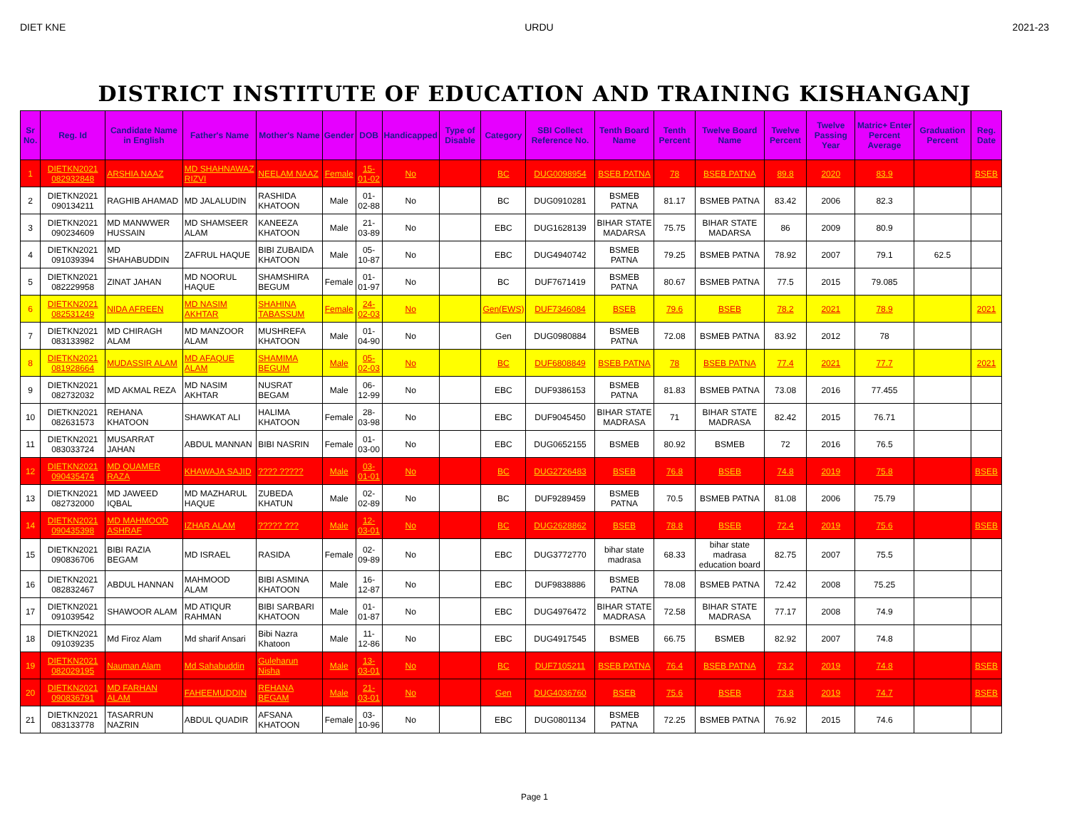DIET KNE URDU 2021-23
DISTRICT INSTITUTE OF EDUCATION AND TRAINING KISHANGANJ
| Sr No. | Reg. Id | Candidate Name in English | Father's Name | Mother's Name | Gender | DOB | Handicapped | Type of Disable | Category | SBI Collect Reference No. | Tenth Board Name | Tenth Percent | Twelve Board Name | Twelve Percent | Twelve Passing Year | Matric+ Enter Percent Average | Graduation Percent | Reg. Date |
| --- | --- | --- | --- | --- | --- | --- | --- | --- | --- | --- | --- | --- | --- | --- | --- | --- | --- | --- |
| 1 | DIETKN2021 082932848 | ARSHIA NAAZ | MD SHAHNAWAZ RIZVI | NEELAM NAAZ | Female | 15-01-02 | No | | BC | DUG0098954 | BSEB PATNA | 78 | BSEB PATNA | 89.8 | 2020 | 83.9 | | BSEB |
| 2 | DIETKN2021 090134211 | RAGHIB AHAMAD | MD JALALUDIN | RASHIDA KHATOON | Male | 01-02-88 | No | | BC | DUG0910281 | BSMEB PATNA | 81.17 | BSMEB PATNA | 83.42 | 2006 | 82.3 | | |
| 3 | DIETKN2021 090234609 | MD MANWWER HUSSAIN | MD SHAMSEER ALAM | KANEEZA KHATOON | Male | 21-03-89 | No | | EBC | DUG1628139 | BIHAR STATE MADARSA | 75.75 | BIHAR STATE MADARSA | 86 | 2009 | 80.9 | | |
| 4 | DIETKN2021 091039394 | MD SHAHABUDDIN | ZAFRUL HAQUE | BIBI ZUBAIDA KHATOON | Male | 05-10-87 | No | | EBC | DUG4940742 | BSMEB PATNA | 79.25 | BSMEB PATNA | 78.92 | 2007 | 79.1 | 62.5 | |
| 5 | DIETKN2021 082229958 | ZINAT JAHAN | MD NOORUL HAQUE | SHAMSHIRA BEGUM | Female | 01-01-97 | No | | BC | DUF7671419 | BSMEB PATNA | 80.67 | BSMEB PATNA | 77.5 | 2015 | 79.085 | | |
| 6 | DIETKN2021 082531249 | NIDA AFREEN | MD NASIM AKHTAR | SHAHINA TABASSUM | Female | 24-02-03 | No | | Gen(EWS) | DUF7346084 | BSEB | 79.6 | BSEB | 78.2 | 2021 | 78.9 | | 2021 |
| 7 | DIETKN2021 083133982 | MD CHIRAGH ALAM | MD MANZOOR ALAM | MUSHREFA KHATOON | Male | 01-04-90 | No | | Gen | DUG0980884 | BSMEB PATNA | 72.08 | BSMEB PATNA | 83.92 | 2012 | 78 | | |
| 8 | DIETKN2021 081928664 | MUDASSIR ALAM | MD AFAQUE ALAM | SHAMIMA BEGUM | Male | 05-02-03 | No | | BC | DUF6808849 | BSEB PATNA | 78 | BSEB PATNA | 77.4 | 2021 | 77.7 | | 2021 |
| 9 | DIETKN2021 082732032 | MD AKMAL REZA | MD NASIM AKHTAR | NUSRAT BEGAM | Male | 06-12-99 | No | | EBC | DUF9386153 | BSMEB PATNA | 81.83 | BSMEB PATNA | 73.08 | 2016 | 77.455 | | |
| 10 | DIETKN2021 082631573 | REHANA KHATOON | SHAWKAT ALI | HALIMA KHATOON | Female | 28-03-98 | No | | EBC | DUF9045450 | BIHAR STATE MADRASA | 71 | BIHAR STATE MADRASA | 82.42 | 2015 | 76.71 | | |
| 11 | DIETKN2021 083033724 | MUSARRAT JAHAN | ABDUL MANNAN | BIBI NASRIN | Female | 01-03-00 | No | | EBC | DUG0652155 | BSMEB | 80.92 | BSMEB | 72 | 2016 | 76.5 | | |
| 12 | DIETKN2021 090435474 | MD QUAMER RAZA | KHAWAJA SAJID | ???? ????? | Male | 03-01-01 | No | | BC | DUG2726483 | BSEB | 76.8 | BSEB | 74.8 | 2019 | 75.8 | | BSEB |
| 13 | DIETKN2021 082732000 | MD JAWEED IQBAL | MD MAZHARUL HAQUE | ZUBEDA KHATUN | Male | 02-02-89 | No | | BC | DUF9289459 | BSMEB PATNA | 70.5 | BSMEB PATNA | 81.08 | 2006 | 75.79 | | |
| 14 | DIETKN2021 090435398 | MD MAHMOOD ASHRAF | IZHAR ALAM | ????? ??? | Male | 12-03-01 | No | | BC | DUG2628862 | BSEB | 78.8 | BSEB | 72.4 | 2019 | 75.6 | | BSEB |
| 15 | DIETKN2021 090836706 | BIBI RAZIA BEGAM | MD ISRAEL | RASIDA | Female | 02-09-89 | No | | EBC | DUG3772770 | bihar state madrasa | 68.33 | bihar state madrasa education board | 82.75 | 2007 | 75.5 | | |
| 16 | DIETKN2021 082832467 | ABDUL HANNAN | MAHMOOD ALAM | BIBI ASMINA KHATOON | Male | 16-12-87 | No | | EBC | DUF9838886 | BSMEB PATNA | 78.08 | BSMEB PATNA | 72.42 | 2008 | 75.25 | | |
| 17 | DIETKN2021 091039542 | SHAWOOR ALAM | MD ATIQUR RAHMAN | BIBI SARBARI KHATOON | Male | 01-01-87 | No | | EBC | DUG4976472 | BIHAR STATE MADRASA | 72.58 | BIHAR STATE MADRASA | 77.17 | 2008 | 74.9 | | |
| 18 | DIETKN2021 091039235 | Md Firoz Alam | Md sharif Ansari | Bibi Nazra Khatoon | Male | 11-12-86 | No | | EBC | DUG4917545 | BSMEB | 66.75 | BSMEB | 82.92 | 2007 | 74.8 | | |
| 19 | DIETKN2021 082029195 | Nauman Alam | Md Sahabuddin | Guleharun Nisha | Male | 13-03-01 | No | | BC | DUF7105211 | BSEB PATNA | 76.4 | BSEB PATNA | 73.2 | 2019 | 74.8 | | BSEB |
| 20 | DIETKN2021 090836791 | MD FARHAN ALAM | FAHEEMUDDIN | REHANA BEGAM | Male | 21-03-01 | No | | Gen | DUG4036760 | BSEB | 75.6 | BSEB | 73.8 | 2019 | 74.7 | | BSEB |
| 21 | DIETKN2021 083133778 | TASARRUN NAZRIN | ABDUL QUADIR | AFSANA KHATOON | Female | 03-10-96 | No | | EBC | DUG0801134 | BSMEB PATNA | 72.25 | BSMEB PATNA | 76.92 | 2015 | 74.6 | | |
Page 1